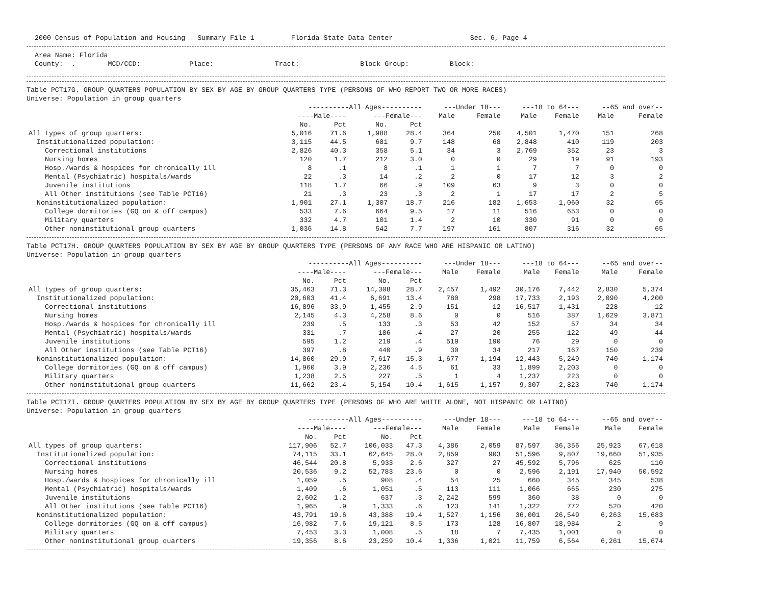2000 Census of Population and Housing - Summary File 1 Florida State Data Center Sec. 6, Page 4
Area Name: Florida County: . MCD/CCD: Place: Tract: Block Group: Block:
Table PCT17G. GROUP QUARTERS POPULATION BY SEX BY AGE BY GROUP QUARTERS TYPE (PERSONS OF WHO REPORT TWO OR MORE RACES) Universe: Population in group quarters
| | ----------All Ages---------- | | | | ---Under 18--- | | ---18 to 64--- | | --65 and over-- | |
| --- | --- | --- | --- | --- | --- | --- | --- | --- | --- | --- |
| | ----Male---- | | ---Female--- | | Male | Female | Male | Female | Male | Female |
| | No. | Pct | No. | Pct | | | | | | |
| All types of group quarters: | 5,016 | 71.6 | 1,988 | 28.4 | 364 | 250 | 4,501 | 1,470 | 151 | 268 |
| Institutionalized population: | 3,115 | 44.5 | 681 | 9.7 | 148 | 68 | 2,848 | 410 | 119 | 203 |
| Correctional institutions | 2,826 | 40.3 | 358 | 5.1 | 34 | 3 | 2,769 | 352 | 23 | 3 |
| Nursing homes | 120 | 1.7 | 212 | 3.0 | 0 | 0 | 29 | 19 | 91 | 193 |
| Hosp./wards & hospices for chronically ill | 8 | .1 | 8 | .1 | 1 | 1 | 7 | 7 | 0 | 0 |
| Mental (Psychiatric) hospitals/wards | 22 | .3 | 14 | .2 | 2 | 0 | 17 | 12 | 3 | 2 |
| Juvenile institutions | 118 | 1.7 | 66 | .9 | 109 | 63 | 9 | 3 | 0 | 0 |
| All Other institutions (see Table PCT16) | 21 | .3 | 23 | .3 | 2 | 1 | 17 | 17 | 2 | 5 |
| Noninstitutionalized population: | 1,901 | 27.1 | 1,307 | 18.7 | 216 | 182 | 1,653 | 1,060 | 32 | 65 |
| College dormitories (GQ on & off campus) | 533 | 7.6 | 664 | 9.5 | 17 | 11 | 516 | 653 | 0 | 0 |
| Military quarters | 332 | 4.7 | 101 | 1.4 | 2 | 10 | 330 | 91 | 0 | 0 |
| Other noninstitutional group quarters | 1,036 | 14.8 | 542 | 7.7 | 197 | 161 | 807 | 316 | 32 | 65 |
Table PCT17H. GROUP QUARTERS POPULATION BY SEX BY AGE BY GROUP QUARTERS TYPE (PERSONS OF ANY RACE WHO ARE HISPANIC OR LATINO) Universe: Population in group quarters
| | ----------All Ages---------- | | | | ---Under 18--- | | ---18 to 64--- | | --65 and over-- | |
| --- | --- | --- | --- | --- | --- | --- | --- | --- | --- | --- |
| | ----Male---- | | ---Female--- | | Male | Female | Male | Female | Male | Female |
| | No. | Pct | No. | Pct | | | | | | |
| All types of group quarters: | 35,463 | 71.3 | 14,308 | 28.7 | 2,457 | 1,492 | 30,176 | 7,442 | 2,830 | 5,374 |
| Institutionalized population: | 20,603 | 41.4 | 6,691 | 13.4 | 780 | 298 | 17,733 | 2,193 | 2,090 | 4,200 |
| Correctional institutions | 16,896 | 33.9 | 1,455 | 2.9 | 151 | 12 | 16,517 | 1,431 | 228 | 12 |
| Nursing homes | 2,145 | 4.3 | 4,258 | 8.6 | 0 | 0 | 516 | 387 | 1,629 | 3,871 |
| Hosp./wards & hospices for chronically ill | 239 | .5 | 133 | .3 | 53 | 42 | 152 | 57 | 34 | 34 |
| Mental (Psychiatric) hospitals/wards | 331 | .7 | 186 | .4 | 27 | 20 | 255 | 122 | 49 | 44 |
| Juvenile institutions | 595 | 1.2 | 219 | .4 | 519 | 190 | 76 | 29 | 0 | 0 |
| All Other institutions (see Table PCT16) | 397 | .8 | 440 | .9 | 30 | 34 | 217 | 167 | 150 | 239 |
| Noninstitutionalized population: | 14,860 | 29.9 | 7,617 | 15.3 | 1,677 | 1,194 | 12,443 | 5,249 | 740 | 1,174 |
| College dormitories (GQ on & off campus) | 1,960 | 3.9 | 2,236 | 4.5 | 61 | 33 | 1,899 | 2,203 | 0 | 0 |
| Military quarters | 1,238 | 2.5 | 227 | .5 | 1 | 4 | 1,237 | 223 | 0 | 0 |
| Other noninstitutional group quarters | 11,662 | 23.4 | 5,154 | 10.4 | 1,615 | 1,157 | 9,307 | 2,823 | 740 | 1,174 |
Table PCT17I. GROUP QUARTERS POPULATION BY SEX BY AGE BY GROUP QUARTERS TYPE (PERSONS OF WHO ARE WHITE ALONE, NOT HISPANIC OR LATINO) Universe: Population in group quarters
| | ----------All Ages---------- | | | | ---Under 18--- | | ---18 to 64--- | | --65 and over-- | |
| --- | --- | --- | --- | --- | --- | --- | --- | --- | --- | --- |
| | ----Male---- | | ---Female--- | | Male | Female | Male | Female | Male | Female |
| | No. | Pct | No. | Pct | | | | | | |
| All types of group quarters: | 117,906 | 52.7 | 106,033 | 47.3 | 4,386 | 2,059 | 87,597 | 36,356 | 25,923 | 67,618 |
| Institutionalized population: | 74,115 | 33.1 | 62,645 | 28.0 | 2,859 | 903 | 51,596 | 9,807 | 19,660 | 51,935 |
| Correctional institutions | 46,544 | 20.8 | 5,933 | 2.6 | 327 | 27 | 45,592 | 5,796 | 625 | 110 |
| Nursing homes | 20,536 | 9.2 | 52,783 | 23.6 | 0 | 0 | 2,596 | 2,191 | 17,940 | 50,592 |
| Hosp./wards & hospices for chronically ill | 1,059 | .5 | 908 | .4 | 54 | 25 | 660 | 345 | 345 | 538 |
| Mental (Psychiatric) hospitals/wards | 1,409 | .6 | 1,051 | .5 | 113 | 111 | 1,066 | 665 | 230 | 275 |
| Juvenile institutions | 2,602 | 1.2 | 637 | .3 | 2,242 | 599 | 360 | 38 | 0 | 0 |
| All Other institutions (see Table PCT16) | 1,965 | .9 | 1,333 | .6 | 123 | 141 | 1,322 | 772 | 520 | 420 |
| Noninstitutionalized population: | 43,791 | 19.6 | 43,388 | 19.4 | 1,527 | 1,156 | 36,001 | 26,549 | 6,263 | 15,683 |
| College dormitories (GQ on & off campus) | 16,982 | 7.6 | 19,121 | 8.5 | 173 | 128 | 16,807 | 18,984 | 2 | 9 |
| Military quarters | 7,453 | 3.3 | 1,008 | .5 | 18 | 7 | 7,435 | 1,001 | 0 | 0 |
| Other noninstitutional group quarters | 19,356 | 8.6 | 23,259 | 10.4 | 1,336 | 1,021 | 11,759 | 6,564 | 6,261 | 15,674 |